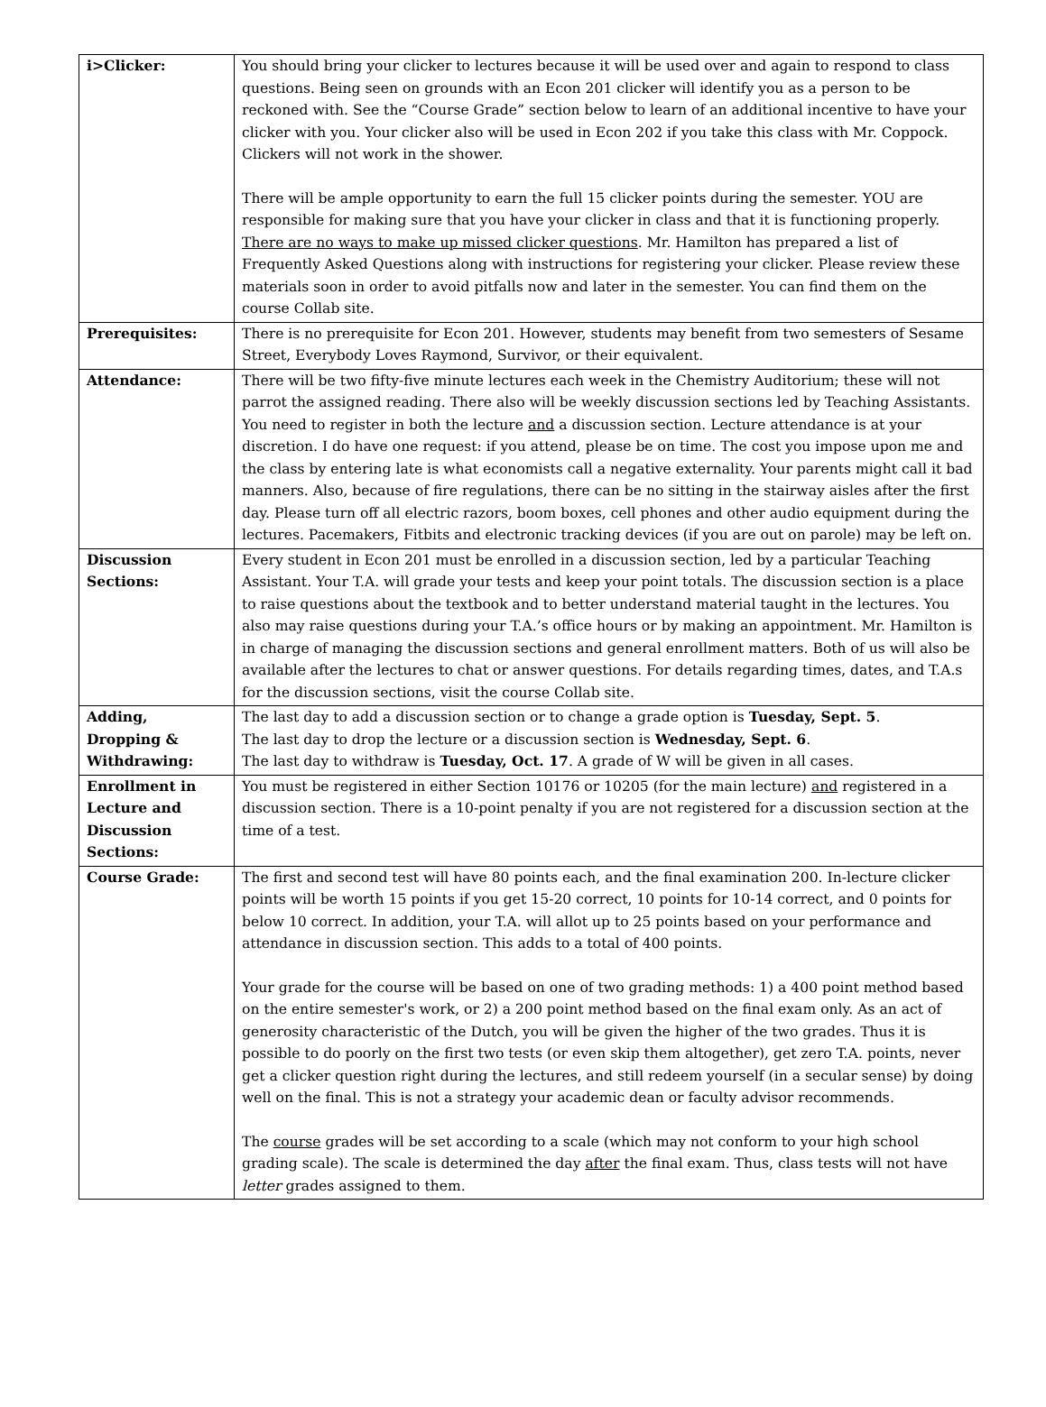| i>Clicker: | You should bring your clicker to lectures because it will be used over and again to respond to class questions. Being seen on grounds with an Econ 201 clicker will identify you as a person to be reckoned with. See the “Course Grade” section below to learn of an additional incentive to have your clicker with you. Your clicker also will be used in Econ 202 if you take this class with Mr. Coppock. Clickers will not work in the shower. There will be ample opportunity to earn the full 15 clicker points during the semester. YOU are responsible for making sure that you have your clicker in class and that it is functioning properly. There are no ways to make up missed clicker questions . Mr. Hamilton has prepared a list of Frequently Asked Questions along with instructions for registering your clicker. Please review these materials soon in order to avoid pitfalls now and later in the semester. You can find them on the course Collab site. |
| Prerequisites: | There is no prerequisite for Econ 201. However, students may benefit from two semesters of Sesame Street, Everybody Loves Raymond, Survivor, or their equivalent. |
| Attendance: | There will be two fifty-five minute lectures each week in the Chemistry Auditorium; these will not parrot the assigned reading. There also will be weekly discussion sections led by Teaching Assistants. You need to register in both the lecture and a discussion section. Lecture attendance is at your discretion. I do have one request: if you attend, please be on time. The cost you impose upon me and the class by entering late is what economists call a negative externality. Your parents might call it bad manners. Also, because of fire regulations, there can be no sitting in the stairway aisles after the first day. Please turn off all electric razors, boom boxes, cell phones and other audio equipment during the lectures. Pacemakers, Fitbits and electronic tracking devices (if you are out on parole) may be left on. |
| Discussion Sections: | Every student in Econ 201 must be enrolled in a discussion section, led by a particular Teaching Assistant. Your T.A. will grade your tests and keep your point totals. The discussion section is a place to raise questions about the textbook and to better understand material taught in the lectures. You also may raise questions during your T.A.’s office hours or by making an appointment. Mr. Hamilton is in charge of managing the discussion sections and general enrollment matters. Both of us will also be available after the lectures to chat or answer questions. For details regarding times, dates, and T.A.s for the discussion sections, visit the course Collab site. |
| Adding, Dropping & Withdrawing: | The last day to add a discussion section or to change a grade option is Tuesday, Sept. 5 . The last day to drop the lecture or a discussion section is Wednesday, Sept. 6 . The last day to withdraw is Tuesday, Oct. 17 . A grade of W will be given in all cases. |
| Enrollment in Lecture and Discussion Sections: | You must be registered in either Section 10176 or 10205 (for the main lecture) and registered in a discussion section. There is a 10-point penalty if you are not registered for a discussion section at the time of a test. |
| Course Grade: | The first and second test will have 80 points each, and the final examination 200. In-lecture clicker points will be worth 15 points if you get 15-20 correct, 10 points for 10-14 correct, and 0 points for below 10 correct. In addition, your T.A. will allot up to 25 points based on your performance and attendance in discussion section. This adds to a total of 400 points. Your grade for the course will be based on one of two grading methods: 1) a 400 point method based on the entire semester's work, or 2) a 200 point method based on the final exam only. As an act of generosity characteristic of the Dutch, you will be given the higher of the two grades. Thus it is possible to do poorly on the first two tests (or even skip them altogether), get zero T.A. points, never get a clicker question right during the lectures, and still redeem yourself (in a secular sense) by doing well on the final. This is not a strategy your academic dean or faculty advisor recommends. The course grades will be set according to a scale (which may not conform to your high school grading scale). The scale is determined the day after the final exam. Thus, class tests will not have letter grades assigned to them. |